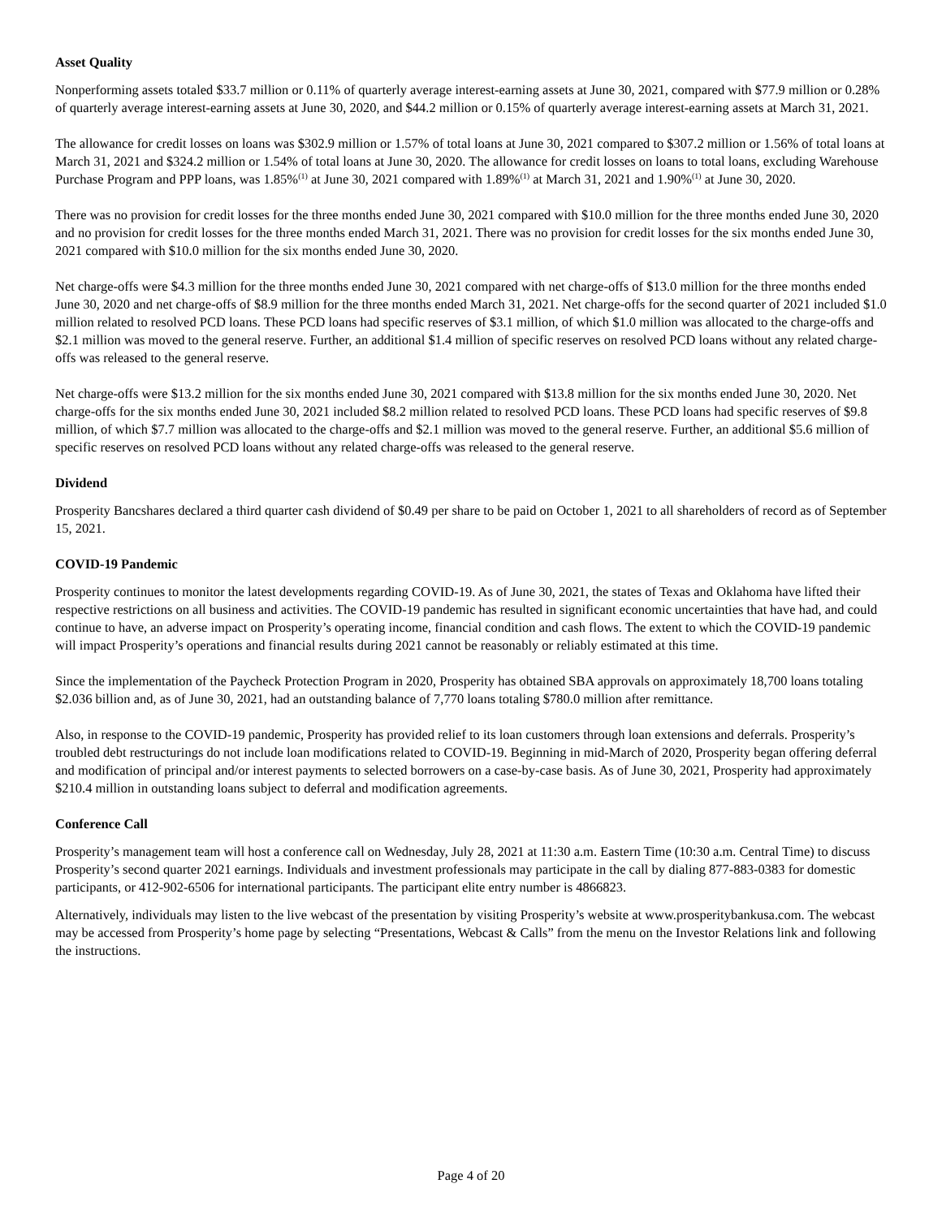Asset Quality
Nonperforming assets totaled $33.7 million or 0.11% of quarterly average interest-earning assets at June 30, 2021, compared with $77.9 million or 0.28% of quarterly average interest-earning assets at June 30, 2020, and $44.2 million or 0.15% of quarterly average interest-earning assets at March 31, 2021.
The allowance for credit losses on loans was $302.9 million or 1.57% of total loans at June 30, 2021 compared to $307.2 million or 1.56% of total loans at March 31, 2021 and $324.2 million or 1.54% of total loans at June 30, 2020. The allowance for credit losses on loans to total loans, excluding Warehouse Purchase Program and PPP loans, was 1.85%<sup>(1)</sup> at June 30, 2021 compared with 1.89%<sup>(1)</sup> at March 31, 2021 and 1.90%<sup>(1)</sup> at June 30, 2020.
There was no provision for credit losses for the three months ended June 30, 2021 compared with $10.0 million for the three months ended June 30, 2020 and no provision for credit losses for the three months ended March 31, 2021. There was no provision for credit losses for the six months ended June 30, 2021 compared with $10.0 million for the six months ended June 30, 2020.
Net charge-offs were $4.3 million for the three months ended June 30, 2021 compared with net charge-offs of $13.0 million for the three months ended June 30, 2020 and net charge-offs of $8.9 million for the three months ended March 31, 2021. Net charge-offs for the second quarter of 2021 included $1.0 million related to resolved PCD loans. These PCD loans had specific reserves of $3.1 million, of which $1.0 million was allocated to the charge-offs and $2.1 million was moved to the general reserve. Further, an additional $1.4 million of specific reserves on resolved PCD loans without any related charge-offs was released to the general reserve.
Net charge-offs were $13.2 million for the six months ended June 30, 2021 compared with $13.8 million for the six months ended June 30, 2020. Net charge-offs for the six months ended June 30, 2021 included $8.2 million related to resolved PCD loans. These PCD loans had specific reserves of $9.8 million, of which $7.7 million was allocated to the charge-offs and $2.1 million was moved to the general reserve. Further, an additional $5.6 million of specific reserves on resolved PCD loans without any related charge-offs was released to the general reserve.
Dividend
Prosperity Bancshares declared a third quarter cash dividend of $0.49 per share to be paid on October 1, 2021 to all shareholders of record as of September 15, 2021.
COVID-19 Pandemic
Prosperity continues to monitor the latest developments regarding COVID-19. As of June 30, 2021, the states of Texas and Oklahoma have lifted their respective restrictions on all business and activities. The COVID-19 pandemic has resulted in significant economic uncertainties that have had, and could continue to have, an adverse impact on Prosperity’s operating income, financial condition and cash flows. The extent to which the COVID-19 pandemic will impact Prosperity’s operations and financial results during 2021 cannot be reasonably or reliably estimated at this time.
Since the implementation of the Paycheck Protection Program in 2020, Prosperity has obtained SBA approvals on approximately 18,700 loans totaling $2.036 billion and, as of June 30, 2021, had an outstanding balance of 7,770 loans totaling $780.0 million after remittance.
Also, in response to the COVID-19 pandemic, Prosperity has provided relief to its loan customers through loan extensions and deferrals. Prosperity’s troubled debt restructurings do not include loan modifications related to COVID-19. Beginning in mid-March of 2020, Prosperity began offering deferral and modification of principal and/or interest payments to selected borrowers on a case-by-case basis. As of June 30, 2021, Prosperity had approximately $210.4 million in outstanding loans subject to deferral and modification agreements.
Conference Call
Prosperity’s management team will host a conference call on Wednesday, July 28, 2021 at 11:30 a.m. Eastern Time (10:30 a.m. Central Time) to discuss Prosperity’s second quarter 2021 earnings. Individuals and investment professionals may participate in the call by dialing 877-883-0383 for domestic participants, or 412-902-6506 for international participants. The participant elite entry number is 4866823.
Alternatively, individuals may listen to the live webcast of the presentation by visiting Prosperity’s website at www.prosperitybankusa.com. The webcast may be accessed from Prosperity’s home page by selecting “Presentations, Webcast & Calls” from the menu on the Investor Relations link and following the instructions.
Page 4 of 20